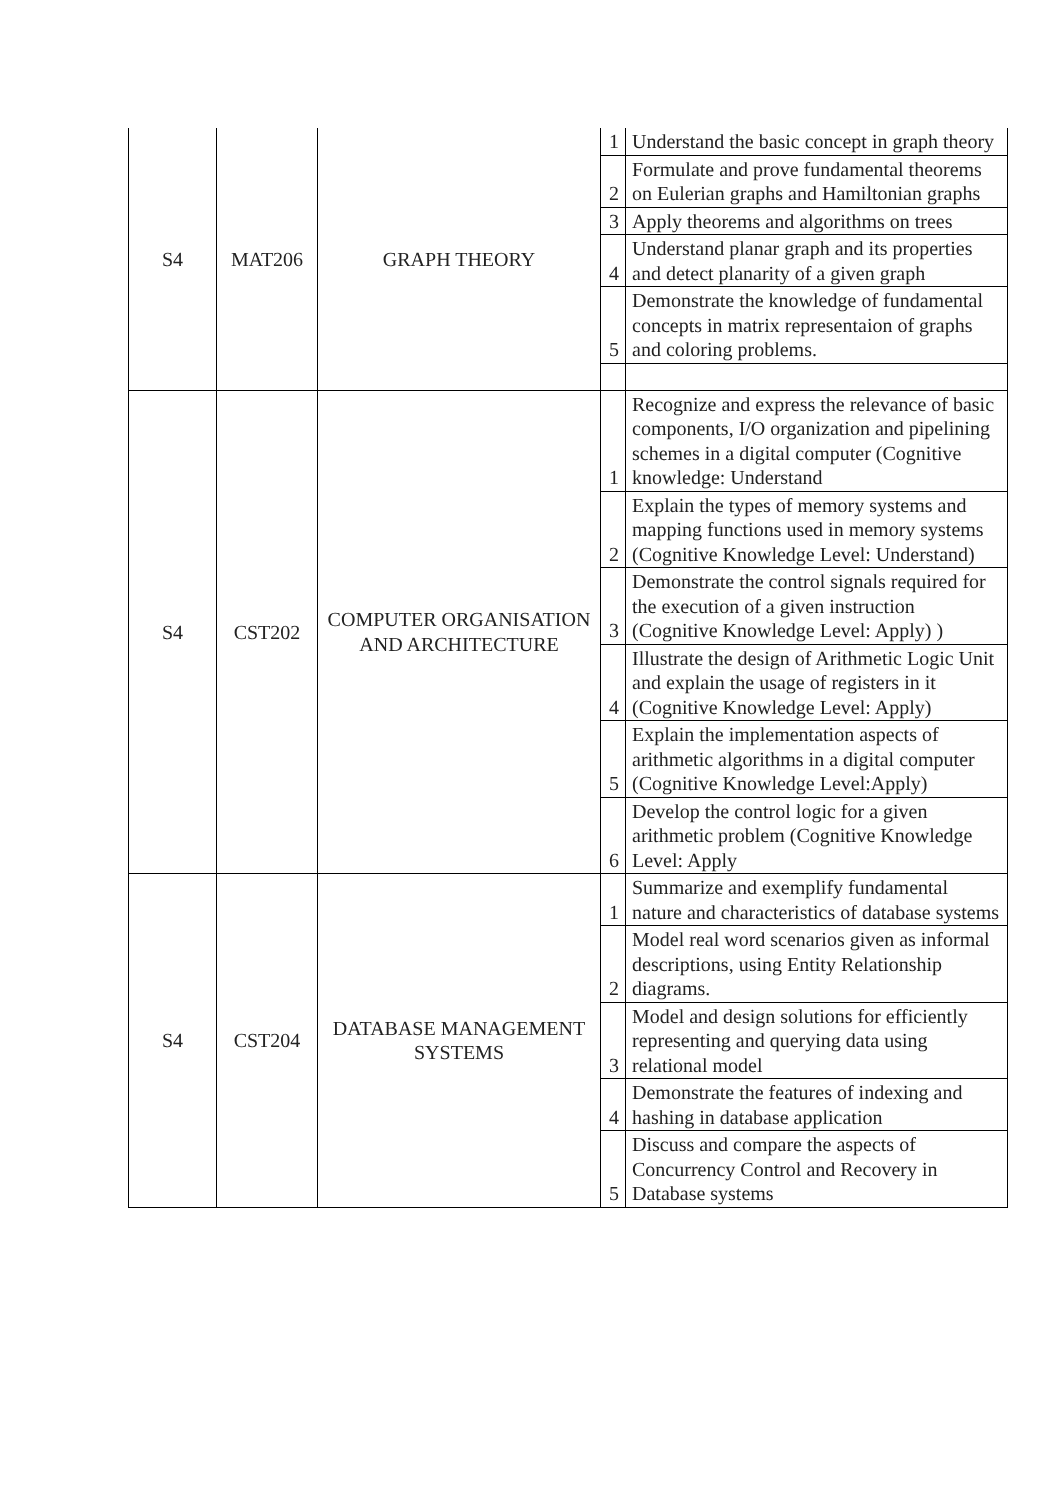| S4 | MAT206 | GRAPH THEORY | 1 | Understand the basic concept in graph theory |
| | | | 2 | Formulate and prove fundamental theorems on Eulerian graphs and Hamiltonian graphs |
| | | | 3 | Apply theorems and algorithms on trees |
| | | | 4 | Understand planar graph and its properties and detect planarity of a given graph |
| | | | 5 | Demonstrate the knowledge of fundamental concepts in matrix representaion of graphs and coloring problems. |
| S4 | CST202 | COMPUTER ORGANISATION AND ARCHITECTURE | 1 | Recognize and express the relevance of basic components, I/O organization and pipelining schemes in a digital computer (Cognitive knowledge: Understand |
| | | | 2 | Explain the types of memory systems and mapping functions used in memory systems (Cognitive Knowledge Level: Understand) |
| | | | 3 | Demonstrate the control signals required for the execution of a given instruction (Cognitive Knowledge Level: Apply) ) |
| | | | 4 | Illustrate the design of Arithmetic Logic Unit and explain the usage of registers in it (Cognitive Knowledge Level: Apply) |
| | | | 5 | Explain the implementation aspects of arithmetic algorithms in a digital computer (Cognitive Knowledge Level:Apply) |
| | | | 6 | Develop the control logic for a given arithmetic problem (Cognitive Knowledge Level: Apply |
| S4 | CST204 | DATABASE MANAGEMENT SYSTEMS | 1 | Summarize and exemplify fundamental nature and characteristics of database systems |
| | | | 2 | Model real word scenarios given as informal descriptions, using Entity Relationship diagrams. |
| | | | 3 | Model and design solutions for efficiently representing and querying data using relational model |
| | | | 4 | Demonstrate the features of indexing and hashing in database application |
| | | | 5 | Discuss and compare the aspects of Concurrency Control and Recovery in Database systems |